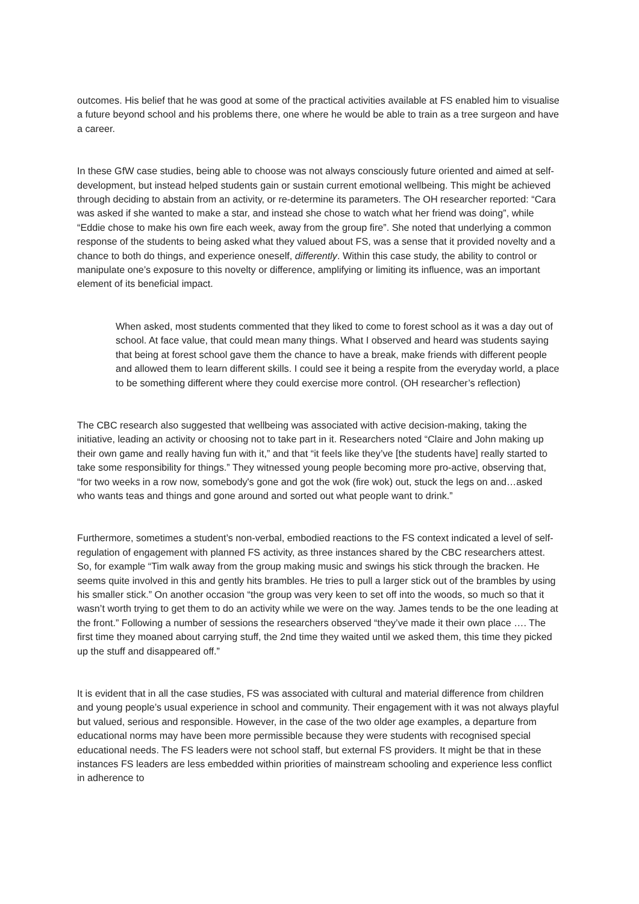outcomes. His belief that he was good at some of the practical activities available at FS enabled him to visualise a future beyond school and his problems there, one where he would be able to train as a tree surgeon and have a career.
In these GfW case studies, being able to choose was not always consciously future oriented and aimed at self-development, but instead helped students gain or sustain current emotional wellbeing. This might be achieved through deciding to abstain from an activity, or re-determine its parameters. The OH researcher reported: “Cara was asked if she wanted to make a star, and instead she chose to watch what her friend was doing”, while “Eddie chose to make his own fire each week, away from the group fire”. She noted that underlying a common response of the students to being asked what they valued about FS, was a sense that it provided novelty and a chance to both do things, and experience oneself, differently. Within this case study, the ability to control or manipulate one’s exposure to this novelty or difference, amplifying or limiting its influence, was an important element of its beneficial impact.
When asked, most students commented that they liked to come to forest school as it was a day out of school. At face value, that could mean many things. What I observed and heard was students saying that being at forest school gave them the chance to have a break, make friends with different people and allowed them to learn different skills. I could see it being a respite from the everyday world, a place to be something different where they could exercise more control. (OH researcher’s reflection)
The CBC research also suggested that wellbeing was associated with active decision-making, taking the initiative, leading an activity or choosing not to take part in it. Researchers noted “Claire and John making up their own game and really having fun with it,” and that “it feels like they’ve [the students have] really started to take some responsibility for things.” They witnessed young people becoming more pro-active, observing that, “for two weeks in a row now, somebody's gone and got the wok (fire wok) out, stuck the legs on and…asked who wants teas and things and gone around and sorted out what people want to drink.”
Furthermore, sometimes a student’s non-verbal, embodied reactions to the FS context indicated a level of self-regulation of engagement with planned FS activity, as three instances shared by the CBC researchers attest. So, for example “Tim walk away from the group making music and swings his stick through the bracken. He seems quite involved in this and gently hits brambles. He tries to pull a larger stick out of the brambles by using his smaller stick.” On another occasion “the group was very keen to set off into the woods, so much so that it wasn’t worth trying to get them to do an activity while we were on the way. James tends to be the one leading at the front.” Following a number of sessions the researchers observed “they’ve made it their own place …. The first time they moaned about carrying stuff, the 2nd time they waited until we asked them, this time they picked up the stuff and disappeared off.”
It is evident that in all the case studies, FS was associated with cultural and material difference from children and young people’s usual experience in school and community. Their engagement with it was not always playful but valued, serious and responsible. However, in the case of the two older age examples, a departure from educational norms may have been more permissible because they were students with recognised special educational needs. The FS leaders were not school staff, but external FS providers. It might be that in these instances FS leaders are less embedded within priorities of mainstream schooling and experience less conflict in adherence to